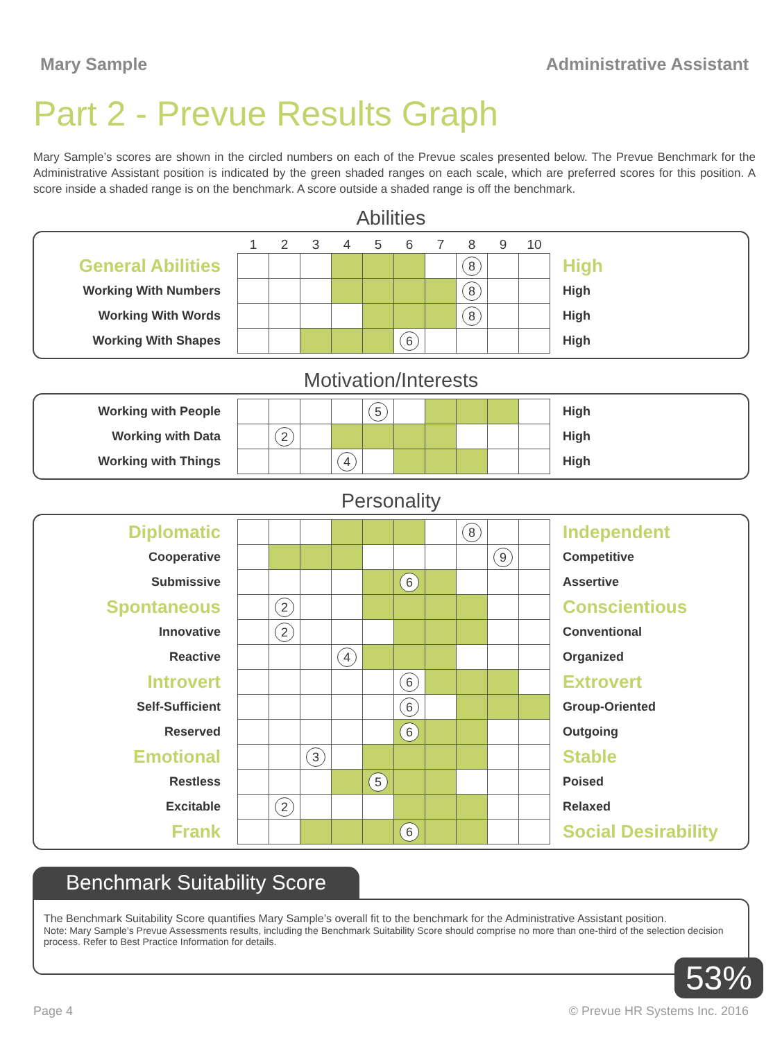Mary Sample Administrative Assistant
Part 2 - Prevue Results Graph
Mary Sample’s scores are shown in the circled numbers on each of the Prevue scales presented below. The Prevue Benchmark for the Administrative Assistant position is indicated by the green shaded ranges on each scale, which are preferred scores for this position. A score inside a shaded range is on the benchmark. A score outside a shaded range is off the benchmark.
Abilities
| | 1 | 2 | 3 | 4 | 5 | 6 | 7 | 8 | 9 | 10 | |
| General Abilities | | | | | | | | 8 | | | High |
| Working With Numbers | | | | | | | | 8 | | | High |
| Working With Words | | | | | | | | 8 | | | High |
| Working With Shapes | | | | | | 6 | | | | | High |
Motivation/Interests
| Working with People | | | | | 5 | | | | | | High |
| Working with Data | | 2 | | | | | | | | | High |
| Working with Things | | | | 4 | | | | | | | High |
Personality
| Diplomatic | | | | | | | | 8 | | | Independent |
| Cooperative | | | | | | | | | 9 | | Competitive |
| Submissive | | | | | | 6 | | | | | Assertive |
| Spontaneous | | 2 | | | | | | | | | Conscientious |
| Innovative | | 2 | | | | | | | | | Conventional |
| Reactive | | | | 4 | | | | | | | Organized |
| Introvert | | | | | | 6 | | | | | Extrovert |
| Self-Sufficient | | | | | | 6 | | | | | Group-Oriented |
| Reserved | | | | | | 6 | | | | | Outgoing |
| Emotional | | | 3 | | | | | | | | Stable |
| Restless | | | | | 5 | | | | | | Poised |
| Excitable | | 2 | | | | | | | | | Relaxed |
| Frank | | | | | | 6 | | | | | Social Desirability |
Benchmark Suitability Score
The Benchmark Suitability Score quantifies Mary Sample’s overall fit to the benchmark for the Administrative Assistant position.
Note: Mary Sample’s Prevue Assessments results, including the Benchmark Suitability Score should comprise no more than one-third of the selection decision process. Refer to Best Practice Information for details.
53%
Page 4 © Prevue HR Systems Inc. 2016